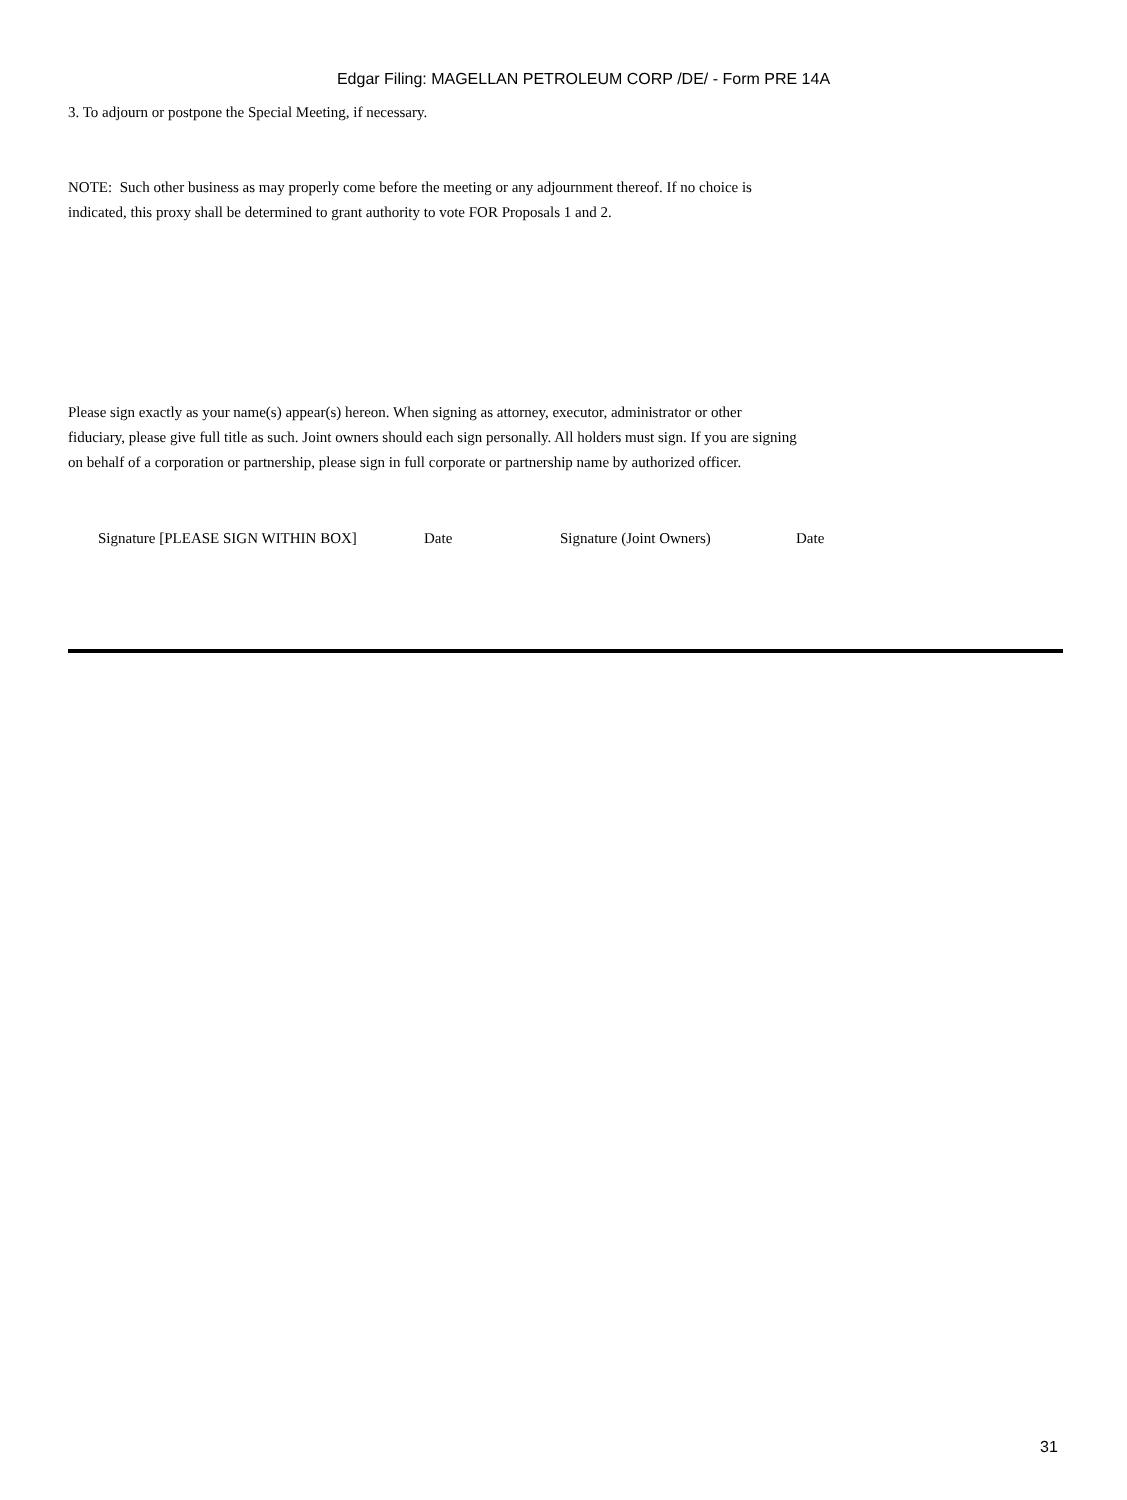Edgar Filing: MAGELLAN PETROLEUM CORP /DE/ - Form PRE 14A
3. To adjourn or postpone the Special Meeting, if necessary.
NOTE: Such other business as may properly come before the meeting or any adjournment thereof. If no choice is indicated, this proxy shall be determined to grant authority to vote FOR Proposals 1 and 2.
Please sign exactly as your name(s) appear(s) hereon. When signing as attorney, executor, administrator or other fiduciary, please give full title as such. Joint owners should each sign personally. All holders must sign. If you are signing on behalf of a corporation or partnership, please sign in full corporate or partnership name by authorized officer.
| Signature [PLEASE SIGN WITHIN BOX] | Date | Signature (Joint Owners) | Date |
31